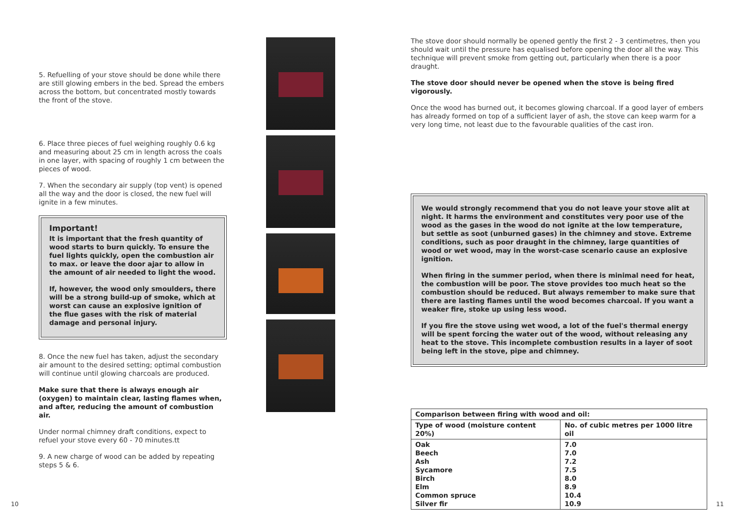5. Refuelling of your stove should be done while there are still glowing embers in the bed. Spread the embers across the bottom, but concentrated mostly towards the front of the stove.
6. Place three pieces of fuel weighing roughly 0.6 kg and measuring about 25 cm in length across the coals in one layer, with spacing of roughly 1 cm between the pieces of wood.
7. When the secondary air supply (top vent) is opened all the way and the door is closed, the new fuel will ignite in a few minutes.
Important!
It is important that the fresh quantity of wood starts to burn quickly. To ensure the fuel lights quickly, open the combustion air to max. or leave the door ajar to allow in the amount of air needed to light the wood.
If, however, the wood only smoulders, there will be a strong build-up of smoke, which at worst can cause an explosive ignition of the flue gases with the risk of material damage and personal injury.
8. Once the new fuel has taken, adjust the secondary air amount to the desired setting; optimal combustion will continue until glowing charcoals are produced.
Make sure that there is always enough air (oxygen) to maintain clear, lasting flames when, and after, reducing the amount of combustion air.
Under normal chimney draft conditions, expect to refuel your stove every 60 - 70 minutes.tt
9. A new charge of wood can be added by repeating steps 5 & 6.
The stove door should normally be opened gently the first 2 - 3 centimetres, then you should wait until the pressure has equalised before opening the door all the way. This technique will prevent smoke from getting out, particularly when there is a poor draught.
The stove door should never be opened when the stove is being fired vigorously.
Once the wood has burned out, it becomes glowing charcoal. If a good layer of embers has already formed on top of a sufficient layer of ash, the stove can keep warm for a very long time, not least due to the favourable qualities of the cast iron.
We would strongly recommend that you do not leave your stove alit at night. It harms the environment and constitutes very poor use of the wood as the gases in the wood do not ignite at the low temperature, but settle as soot (unburned gases) in the chimney and stove. Extreme conditions, such as poor draught in the chimney, large quantities of wood or wet wood, may in the worst-case scenario cause an explosive ignition.
When firing in the summer period, when there is minimal need for heat, the combustion will be poor. The stove provides too much heat so the combustion should be reduced. But always remember to make sure that there are lasting flames until the wood becomes charcoal. If you want a weaker fire, stoke up using less wood.
If you fire the stove using wet wood, a lot of the fuel's thermal energy will be spent forcing the water out of the wood, without releasing any heat to the stove. This incomplete combustion results in a layer of soot being left in the stove, pipe and chimney.
| Comparison between firing with wood and oil: | |
| --- | --- |
| Type of wood (moisture content 20%) | No. of cubic metres per 1000 litre oil |
| Oak Beech Ash Sycamore Birch Elm Common spruce Silver fir | 7.0 7.0 7.2 7.5 8.0 8.9 10.4 10.9 |
10 11